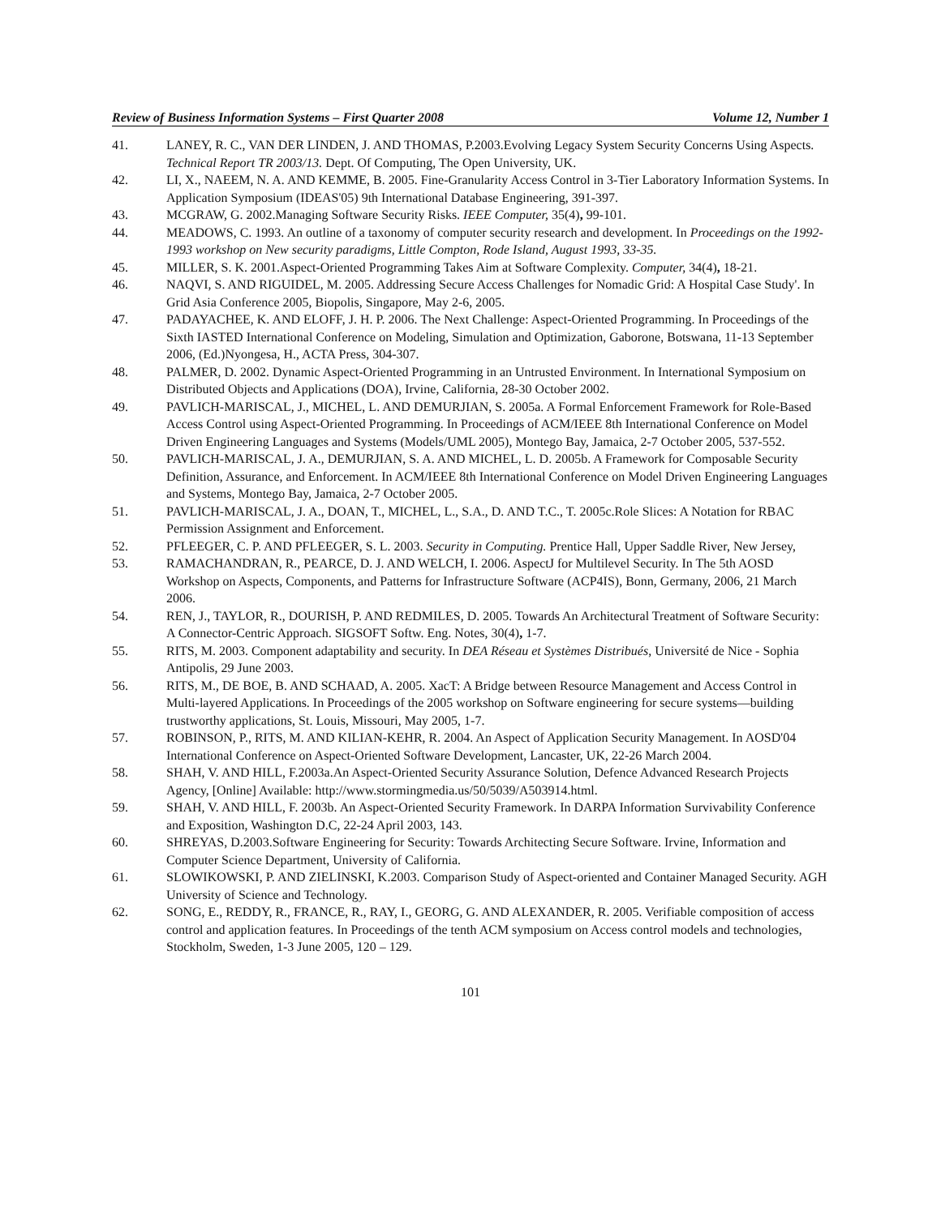Review of Business Information Systems – First Quarter 2008 Volume 12, Number 1
41. LANEY, R. C., VAN DER LINDEN, J. AND THOMAS, P.2003.Evolving Legacy System Security Concerns Using Aspects. Technical Report TR 2003/13. Dept. Of Computing, The Open University, UK.
42. LI, X., NAEEM, N. A. AND KEMME, B. 2005. Fine-Granularity Access Control in 3-Tier Laboratory Information Systems. In Application Symposium (IDEAS'05) 9th International Database Engineering, 391-397.
43. MCGRAW, G. 2002.Managing Software Security Risks. IEEE Computer, 35(4), 99-101.
44. MEADOWS, C. 1993. An outline of a taxonomy of computer security research and development. In Proceedings on the 1992-1993 workshop on New security paradigms, Little Compton, Rode Island, August 1993, 33-35.
45. MILLER, S. K. 2001.Aspect-Oriented Programming Takes Aim at Software Complexity. Computer, 34(4), 18-21.
46. NAQVI, S. AND RIGUIDEL, M. 2005. Addressing Secure Access Challenges for Nomadic Grid: A Hospital Case Study'. In Grid Asia Conference 2005, Biopolis, Singapore, May 2-6, 2005.
47. PADAYACHEE, K. AND ELOFF, J. H. P. 2006. The Next Challenge: Aspect-Oriented Programming. In Proceedings of the Sixth IASTED International Conference on Modeling, Simulation and Optimization, Gaborone, Botswana, 11-13 September 2006, (Ed.)Nyongesa, H., ACTA Press, 304-307.
48. PALMER, D. 2002. Dynamic Aspect-Oriented Programming in an Untrusted Environment. In International Symposium on Distributed Objects and Applications (DOA), Irvine, California, 28-30 October 2002.
49. PAVLICH-MARISCAL, J., MICHEL, L. AND DEMURJIAN, S. 2005a. A Formal Enforcement Framework for Role-Based Access Control using Aspect-Oriented Programming. In Proceedings of ACM/IEEE 8th International Conference on Model Driven Engineering Languages and Systems (Models/UML 2005), Montego Bay, Jamaica, 2-7 October 2005, 537-552.
50. PAVLICH-MARISCAL, J. A., DEMURJIAN, S. A. AND MICHEL, L. D. 2005b. A Framework for Composable Security Definition, Assurance, and Enforcement. In ACM/IEEE 8th International Conference on Model Driven Engineering Languages and Systems, Montego Bay, Jamaica, 2-7 October 2005.
51. PAVLICH-MARISCAL, J. A., DOAN, T., MICHEL, L., S.A., D. AND T.C., T. 2005c.Role Slices: A Notation for RBAC Permission Assignment and Enforcement.
52. PFLEEGER, C. P. AND PFLEEGER, S. L. 2003. Security in Computing. Prentice Hall, Upper Saddle River, New Jersey,
53. RAMACHANDRAN, R., PEARCE, D. J. AND WELCH, I. 2006. AspectJ for Multilevel Security. In The 5th AOSD Workshop on Aspects, Components, and Patterns for Infrastructure Software (ACP4IS), Bonn, Germany, 2006, 21 March 2006.
54. REN, J., TAYLOR, R., DOURISH, P. AND REDMILES, D. 2005. Towards An Architectural Treatment of Software Security: A Connector-Centric Approach. SIGSOFT Softw. Eng. Notes, 30(4), 1-7.
55. RITS, M. 2003. Component adaptability and security. In DEA Réseau et Systèmes Distribués, Université de Nice - Sophia Antipolis, 29 June 2003.
56. RITS, M., DE BOE, B. AND SCHAAD, A. 2005. XacT: A Bridge between Resource Management and Access Control in Multi-layered Applications. In Proceedings of the 2005 workshop on Software engineering for secure systems—building trustworthy applications, St. Louis, Missouri, May 2005, 1-7.
57. ROBINSON, P., RITS, M. AND KILIAN-KEHR, R. 2004. An Aspect of Application Security Management. In AOSD'04 International Conference on Aspect-Oriented Software Development, Lancaster, UK, 22-26 March 2004.
58. SHAH, V. AND HILL, F.2003a.An Aspect-Oriented Security Assurance Solution, Defence Advanced Research Projects Agency, [Online] Available: http://www.stormingmedia.us/50/5039/A503914.html.
59. SHAH, V. AND HILL, F. 2003b. An Aspect-Oriented Security Framework. In DARPA Information Survivability Conference and Exposition, Washington D.C, 22-24 April 2003, 143.
60. SHREYAS, D.2003.Software Engineering for Security: Towards Architecting Secure Software. Irvine, Information and Computer Science Department, University of California.
61. SLOWIKOWSKI, P. AND ZIELINSKI, K.2003. Comparison Study of Aspect-oriented and Container Managed Security. AGH University of Science and Technology.
62. SONG, E., REDDY, R., FRANCE, R., RAY, I., GEORG, G. AND ALEXANDER, R. 2005. Verifiable composition of access control and application features. In Proceedings of the tenth ACM symposium on Access control models and technologies, Stockholm, Sweden, 1-3 June 2005, 120 – 129.
101